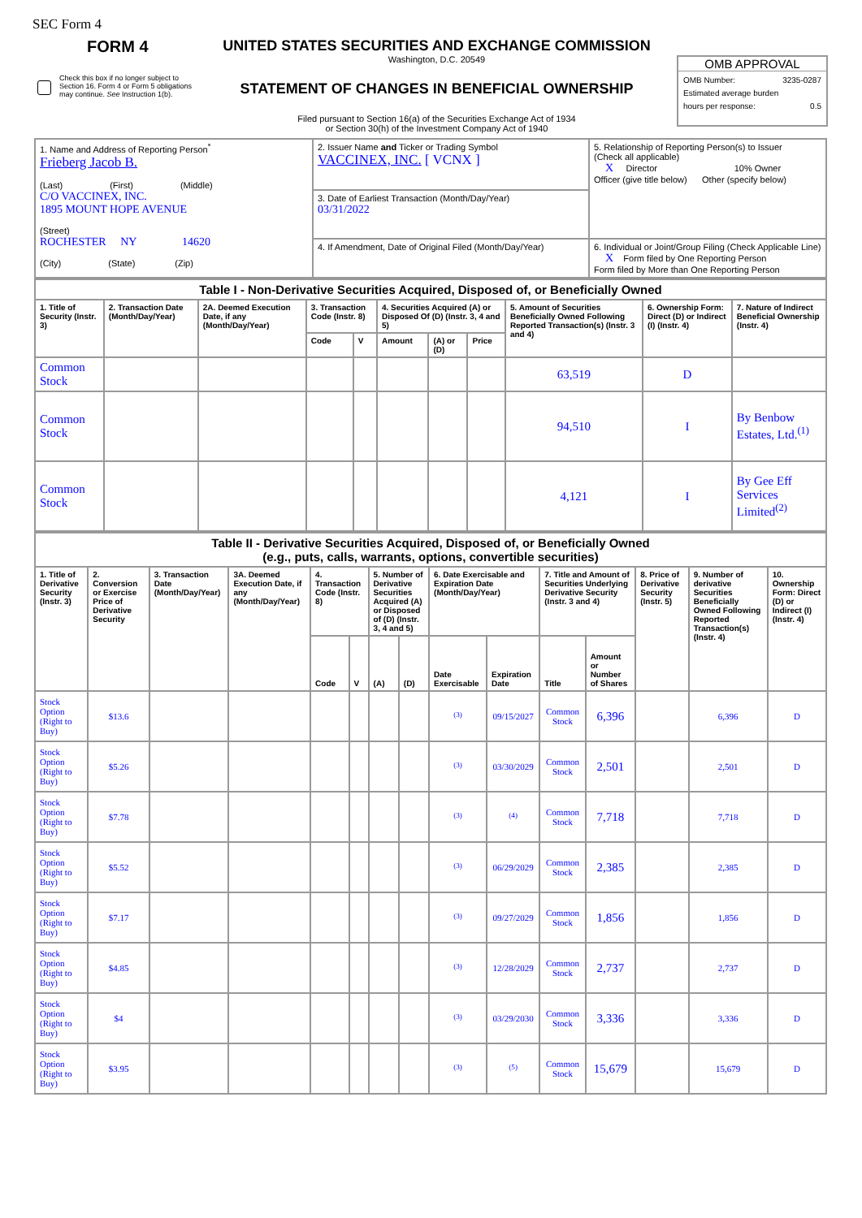SEC Form 4
FORM 4
Check this box if no longer subject to Section 16. Form 4 or Form 5 obligations may continue. See Instruction 1(b).
UNITED STATES SECURITIES AND EXCHANGE COMMISSION
Washington, D.C. 20549
STATEMENT OF CHANGES IN BENEFICIAL OWNERSHIP
Filed pursuant to Section 16(a) of the Securities Exchange Act of 1934
or Section 30(h) of the Investment Company Act of 1940
OMB APPROVAL
OMB Number: 3235-0287
Estimated average burden
hours per response: 0.5
| 1. Name and Address of Reporting Person<sup>*</sup> Frieberg Jacob B. (Last) (First) (Middle) C/O VACCINEX, INC. 1895 MOUNT HOPE AVENUE (Street) ROCHESTER NY 14620 (City) (State) (Zip) | 2. Issuer Name and Ticker or Trading Symbol VACCINEX, INC. [ VCNX ] | 5. Relationship of Reporting Person(s) to Issuer (Check all applicable) X Director 10% Owner Officer (give title below) Other (specify below) |
| | 3. Date of Earliest Transaction (Month/Day/Year) 03/31/2022 | |
| | 4. If Amendment, Date of Original Filed (Month/Day/Year) | 6. Individual or Joint/Group Filing (Check Applicable Line) X Form filed by One Reporting Person Form filed by More than One Reporting Person |
| Table I - Non-Derivative Securities Acquired, Disposed of, or Beneficially Owned | | | | | | | | | | |
| 1. Title of Security (Instr. 3) | 2. Transaction Date (Month/Day/Year) | 2A. Deemed Execution Date, if any (Month/Day/Year) | 3. Transaction Code (Instr. 8) | | 4. Securities Acquired (A) or Disposed Of (D) (Instr. 3, 4 and 5) | | | 5. Amount of Securities Beneficially Owned Following Reported Transaction(s) (Instr. 3 and 4) | 6. Ownership Form: Direct (D) or Indirect (I) (Instr. 4) | 7. Nature of Indirect Beneficial Ownership (Instr. 4) |
| | | | Code | V | Amount | (A) or (D) | Price | | | |
| Common Stock | | | | | | | | 63,519 | D | |
| Common Stock | | | | | | | | 94,510 | I | By Benbow Estates, Ltd.<sup>(1)</sup> |
| Common Stock | | | | | | | | 4,121 | I | By Gee Eff Services Limited<sup>(2)</sup> |
| Table II - Derivative Securities Acquired, Disposed of, or Beneficially Owned (e.g., puts, calls, warrants, options, convertible securities) | | | | | | | | | | | | | | |
| 1. Title of Derivative Security (Instr. 3) | 2. Conversion or Exercise Price of Derivative Security | 3. Transaction Date (Month/Day/Year) | 3A. Deemed Execution Date, if any (Month/Day/Year) | 4. Transaction Code (Instr. 8) | | 5. Number of Derivative Securities Acquired (A) or Disposed of (D) (Instr. 3, 4 and 5) | | 6. Date Exercisable and Expiration Date (Month/Day/Year) | | 7. Title and Amount of Securities Underlying Derivative Security (Instr. 3 and 4) | | 8. Price of Derivative Security (Instr. 5) | 9. Number of derivative Securities Beneficially Owned Following Reported Transaction(s) (Instr. 4) | 10. Ownership Form: Direct (D) or Indirect (I) (Instr. 4) |
| | | | | Code | V | (A) | (D) | Date Exercisable | Expiration Date | Title | Amount or Number of Shares | | | |
| Stock Option (Right to Buy) | $13.6 | | | | | | | <sup>(3)</sup> | 09/15/2027 | Common Stock | 6,396 | | 6,396 | D |
| Stock Option (Right to Buy) | $5.26 | | | | | | | <sup>(3)</sup> | 03/30/2029 | Common Stock | 2,501 | | 2,501 | D |
| Stock Option (Right to Buy) | $7.78 | | | | | | | <sup>(3)</sup> | <sup>(4)</sup> | Common Stock | 7,718 | | 7,718 | D |
| Stock Option (Right to Buy) | $5.52 | | | | | | | <sup>(3)</sup> | 06/29/2029 | Common Stock | 2,385 | | 2,385 | D |
| Stock Option (Right to Buy) | $7.17 | | | | | | | <sup>(3)</sup> | 09/27/2029 | Common Stock | 1,856 | | 1,856 | D |
| Stock Option (Right to Buy) | $4.85 | | | | | | | <sup>(3)</sup> | 12/28/2029 | Common Stock | 2,737 | | 2,737 | D |
| Stock Option (Right to Buy) | $4 | | | | | | | <sup>(3)</sup> | 03/29/2030 | Common Stock | 3,336 | | 3,336 | D |
| Stock Option (Right to Buy) | $3.95 | | | | | | | <sup>(3)</sup> | <sup>(5)</sup> | Common Stock | 15,679 | | 15,679 | D |